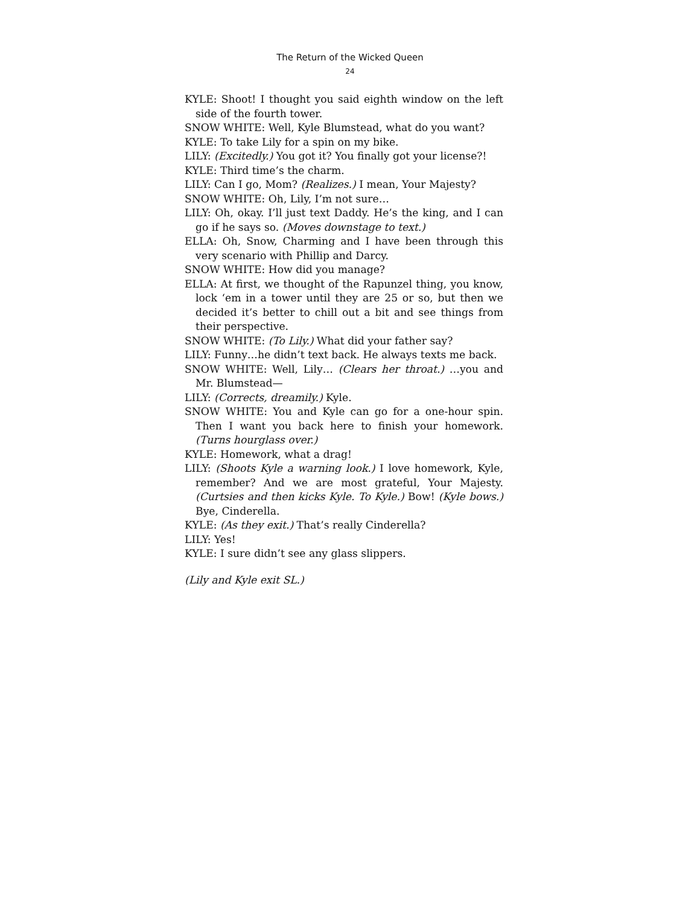The Return of the Wicked Queen
24
KYLE: Shoot! I thought you said eighth window on the left side of the fourth tower.
SNOW WHITE: Well, Kyle Blumstead, what do you want?
KYLE: To take Lily for a spin on my bike.
LILY: (Excitedly.) You got it? You finally got your license?!
KYLE: Third time’s the charm.
LILY: Can I go, Mom? (Realizes.) I mean, Your Majesty?
SNOW WHITE: Oh, Lily, I’m not sure…
LILY: Oh, okay. I’ll just text Daddy. He’s the king, and I can go if he says so. (Moves downstage to text.)
ELLA: Oh, Snow, Charming and I have been through this very scenario with Phillip and Darcy.
SNOW WHITE: How did you manage?
ELLA: At first, we thought of the Rapunzel thing, you know, lock ‘em in a tower until they are 25 or so, but then we decided it’s better to chill out a bit and see things from their perspective.
SNOW WHITE: (To Lily.) What did your father say?
LILY: Funny…he didn’t text back. He always texts me back.
SNOW WHITE: Well, Lily… (Clears her throat.) …you and Mr. Blumstead—
LILY: (Corrects, dreamily.) Kyle.
SNOW WHITE: You and Kyle can go for a one-hour spin. Then I want you back here to finish your homework. (Turns hourglass over.)
KYLE: Homework, what a drag!
LILY: (Shoots Kyle a warning look.) I love homework, Kyle, remember? And we are most grateful, Your Majesty. (Curtsies and then kicks Kyle. To Kyle.) Bow! (Kyle bows.) Bye, Cinderella.
KYLE: (As they exit.) That’s really Cinderella?
LILY: Yes!
KYLE: I sure didn’t see any glass slippers.
(Lily and Kyle exit SL.)